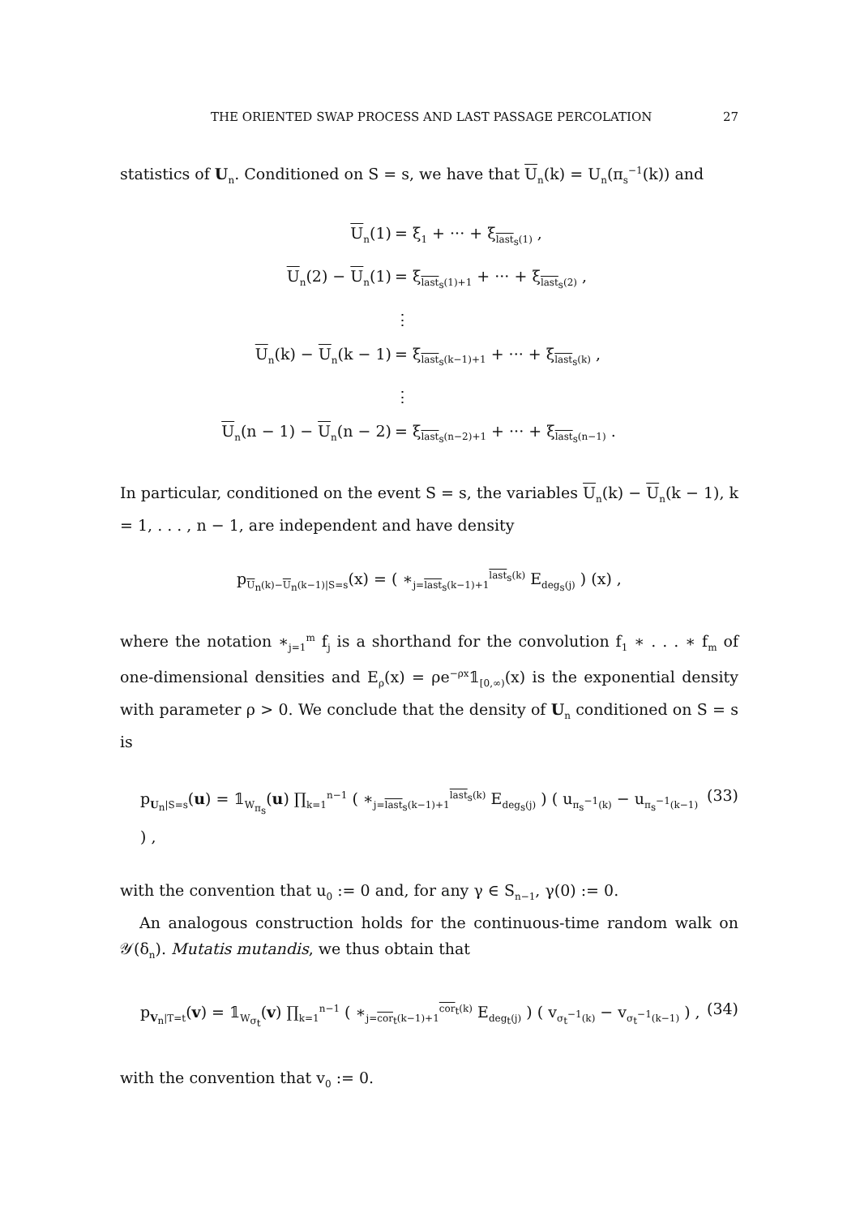THE ORIENTED SWAP PROCESS AND LAST PASSAGE PERCOLATION 27
statistics of U<sub>n</sub>. Conditioned on S = s, we have that U<sub>n</sub>(k) = U<sub>n</sub>(π<sub>s</sub><sup>−1</sup>(k)) and
U<sub>n</sub>(1) = ξ<sub>1</sub> + ··· + ξ<sub>last<sub>s</sub>(1)</sub> ,
U<sub>n</sub>(2) − U<sub>n</sub>(1) = ξ<sub>last<sub>s</sub>(1)+1</sub> + ··· + ξ<sub>last<sub>s</sub>(2)</sub> ,
⋮
U<sub>n</sub>(k) − U<sub>n</sub>(k − 1) = ξ<sub>last<sub>s</sub>(k−1)+1</sub> + ··· + ξ<sub>last<sub>s</sub>(k)</sub> ,
⋮
U<sub>n</sub>(n − 1) − U<sub>n</sub>(n − 2) = ξ<sub>last<sub>s</sub>(n−2)+1</sub> + ··· + ξ<sub>last<sub>s</sub>(n−1)</sub> .
In particular, conditioned on the event S = s, the variables U<sub>n</sub>(k) − U<sub>n</sub>(k − 1), k = 1, . . . , n − 1, are independent and have density
p<sub>U<sub>n</sub>(k)−U<sub>n</sub>(k−1)|S=s</sub>(x) = ( ∗<sub>j=last<sub>s</sub>(k−1)+1</sub><sup>last<sub>s</sub>(k)</sup> E<sub>deg<sub>s</sub>(j)</sub> ) (x) ,
where the notation ∗<sub>j=1</sub><sup>m</sup> f<sub>j</sub> is a shorthand for the convolution f<sub>1</sub> ∗ . . . ∗ f<sub>m</sub> of one-dimensional densities and E<sub>ρ</sub>(x) = ρe<sup>−ρx</sup>𝟙<sub>[0,∞)</sub>(x) is the exponential density with parameter ρ > 0. We conclude that the density of U<sub>n</sub> conditioned on S = s is
p<sub>U<sub>n</sub>|S=s</sub>(u) = 𝟙<sub>W<sub>π<sub>s</sub></sub></sub>(u) ∏<sub>k=1</sub><sup>n−1</sup> ( ∗<sub>j=last<sub>s</sub>(k−1)+1</sub><sup>last<sub>s</sub>(k)</sup> E<sub>deg<sub>s</sub>(j)</sub> ) ( u<sub>π<sub>s</sub><sup>−1</sup>(k)</sub> − u<sub>π<sub>s</sub><sup>−1</sup>(k−1)</sub> ) , (33)
with the convention that u<sub>0</sub> := 0 and, for any γ ∈ S<sub>n−1</sub>, γ(0) := 0.
An analogous construction holds for the continuous-time random walk on 𝒴(δ<sub>n</sub>). Mutatis mutandis, we thus obtain that
p<sub>V<sub>n</sub>|T=t</sub>(v) = 𝟙<sub>W<sub>σ<sub>t</sub></sub></sub>(v) ∏<sub>k=1</sub><sup>n−1</sup> ( ∗<sub>j=cor<sub>t</sub>(k−1)+1</sub><sup>cor<sub>t</sub>(k)</sup> E<sub>deg<sub>t</sub>(j)</sub> ) ( v<sub>σ<sub>t</sub><sup>−1</sup>(k)</sub> − v<sub>σ<sub>t</sub><sup>−1</sup>(k−1)</sub> ) , (34)
with the convention that v<sub>0</sub> := 0.